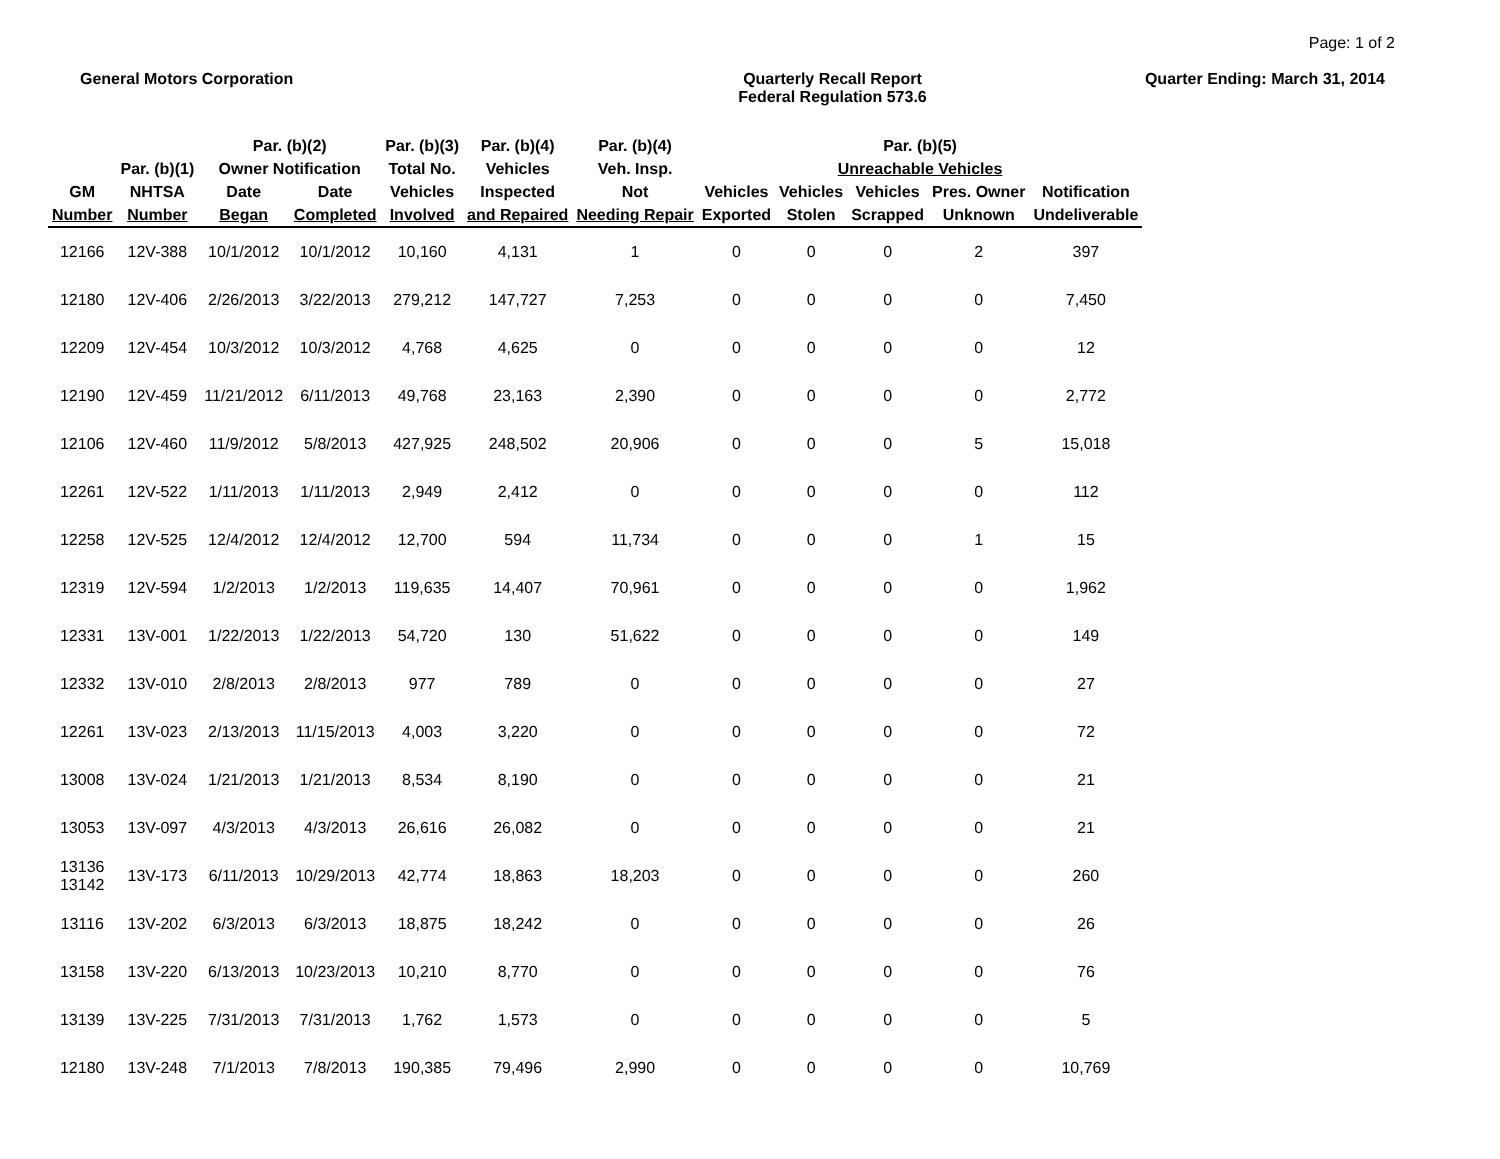Page: 1 of 2
General Motors Corporation Quarterly Recall Report
Federal Regulation 573.6
Quarter Ending: March 31, 2014
| | Par. (b)(1) | Par. (b)(2) Owner Notification | | Par. (b)(3) Total No. | Par. (b)(4) Vehicles | Par. (b)(4) Veh. Insp. | Par. (b)(5) Unreachable Vehicles | | | | |
| --- | --- | --- | --- | --- | --- | --- | --- | --- | --- | --- | --- |
| GM Number | NHTSA Number | Date Began | Date Completed | Vehicles Involved | Inspected and Repaired | Not Needing Repair | Vehicles Exported | Vehicles Stolen | Vehicles Scrapped | Pres. Owner Unknown | Notification Undeliverable |
| 12166 | 12V-388 | 10/1/2012 | 10/1/2012 | 10,160 | 4,131 | 1 | 0 | 0 | 0 | 2 | 397 |
| 12180 | 12V-406 | 2/26/2013 | 3/22/2013 | 279,212 | 147,727 | 7,253 | 0 | 0 | 0 | 0 | 7,450 |
| 12209 | 12V-454 | 10/3/2012 | 10/3/2012 | 4,768 | 4,625 | 0 | 0 | 0 | 0 | 0 | 12 |
| 12190 | 12V-459 | 11/21/2012 | 6/11/2013 | 49,768 | 23,163 | 2,390 | 0 | 0 | 0 | 0 | 2,772 |
| 12106 | 12V-460 | 11/9/2012 | 5/8/2013 | 427,925 | 248,502 | 20,906 | 0 | 0 | 0 | 5 | 15,018 |
| 12261 | 12V-522 | 1/11/2013 | 1/11/2013 | 2,949 | 2,412 | 0 | 0 | 0 | 0 | 0 | 112 |
| 12258 | 12V-525 | 12/4/2012 | 12/4/2012 | 12,700 | 594 | 11,734 | 0 | 0 | 0 | 1 | 15 |
| 12319 | 12V-594 | 1/2/2013 | 1/2/2013 | 119,635 | 14,407 | 70,961 | 0 | 0 | 0 | 0 | 1,962 |
| 12331 | 13V-001 | 1/22/2013 | 1/22/2013 | 54,720 | 130 | 51,622 | 0 | 0 | 0 | 0 | 149 |
| 12332 | 13V-010 | 2/8/2013 | 2/8/2013 | 977 | 789 | 0 | 0 | 0 | 0 | 0 | 27 |
| 12261 | 13V-023 | 2/13/2013 | 11/15/2013 | 4,003 | 3,220 | 0 | 0 | 0 | 0 | 0 | 72 |
| 13008 | 13V-024 | 1/21/2013 | 1/21/2013 | 8,534 | 8,190 | 0 | 0 | 0 | 0 | 0 | 21 |
| 13053 | 13V-097 | 4/3/2013 | 4/3/2013 | 26,616 | 26,082 | 0 | 0 | 0 | 0 | 0 | 21 |
| 13136 13142 | 13V-173 | 6/11/2013 | 10/29/2013 | 42,774 | 18,863 | 18,203 | 0 | 0 | 0 | 0 | 260 |
| 13116 | 13V-202 | 6/3/2013 | 6/3/2013 | 18,875 | 18,242 | 0 | 0 | 0 | 0 | 0 | 26 |
| 13158 | 13V-220 | 6/13/2013 | 10/23/2013 | 10,210 | 8,770 | 0 | 0 | 0 | 0 | 0 | 76 |
| 13139 | 13V-225 | 7/31/2013 | 7/31/2013 | 1,762 | 1,573 | 0 | 0 | 0 | 0 | 0 | 5 |
| 12180 | 13V-248 | 7/1/2013 | 7/8/2013 | 190,385 | 79,496 | 2,990 | 0 | 0 | 0 | 0 | 10,769 |